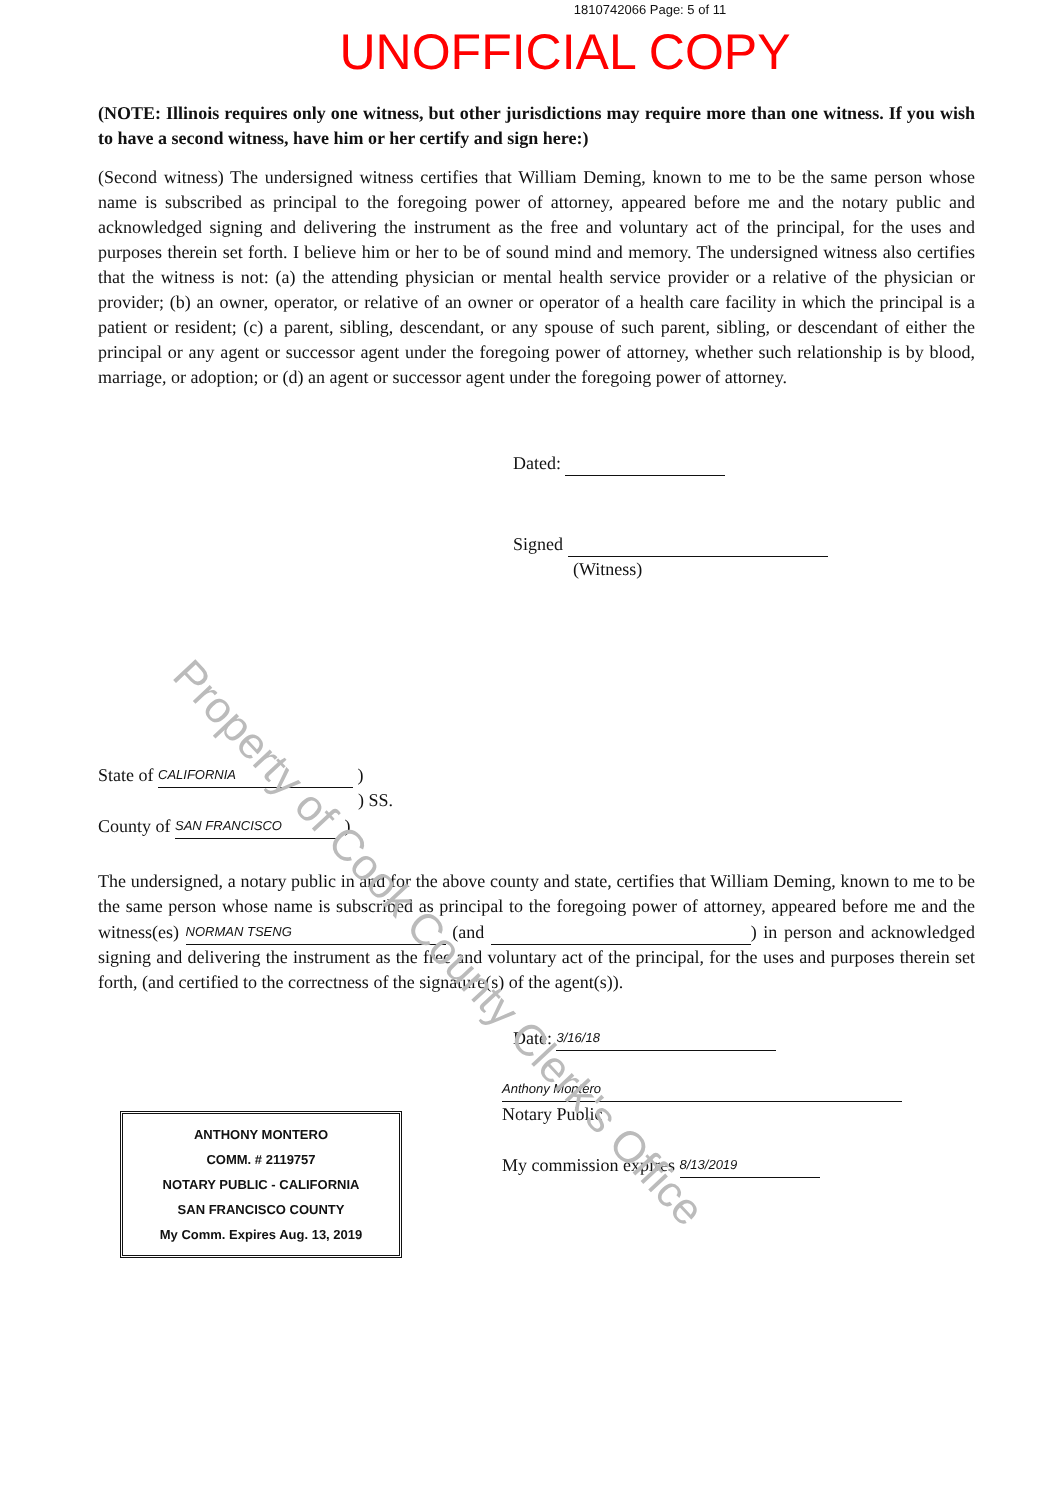Property of Cook County Clerk's Office
1810742066 Page: 5 of 11
UNOFFICIAL COPY
(NOTE: Illinois requires only one witness, but other jurisdictions may require more than one witness. If you wish to have a second witness, have him or her certify and sign here:)
(Second witness) The undersigned witness certifies that William Deming, known to me to be the same person whose name is subscribed as principal to the foregoing power of attorney, appeared before me and the notary public and acknowledged signing and delivering the instrument as the free and voluntary act of the principal, for the uses and purposes therein set forth. I believe him or her to be of sound mind and memory. The undersigned witness also certifies that the witness is not: (a) the attending physician or mental health service provider or a relative of the physician or provider; (b) an owner, operator, or relative of an owner or operator of a health care facility in which the principal is a patient or resident; (c) a parent, sibling, descendant, or any spouse of such parent, sibling, or descendant of either the principal or any agent or successor agent under the foregoing power of attorney, whether such relationship is by blood, marriage, or adoption; or (d) an agent or successor agent under the foregoing power of attorney.
Dated:
Signed
(Witness)
State of CALIFORNIA )
) SS.
County of SAN FRANCISCO )
The undersigned, a notary public in and for the above county and state, certifies that William Deming, known to me to be the same person whose name is subscribed as principal to the foregoing power of attorney, appeared before me and the witness(es) NORMAN TSENG (and ) in person and acknowledged signing and delivering the instrument as the free and voluntary act of the principal, for the uses and purposes therein set forth, (and certified to the correctness of the signature(s) of the agent(s)).
Date: 3/16/18
ANTHONY MONTERO
COMM. # 2119757
NOTARY PUBLIC - CALIFORNIA
SAN FRANCISCO COUNTY
My Comm. Expires Aug. 13, 2019
Anthony Montero
Notary Public
My commission expires 8/13/2019